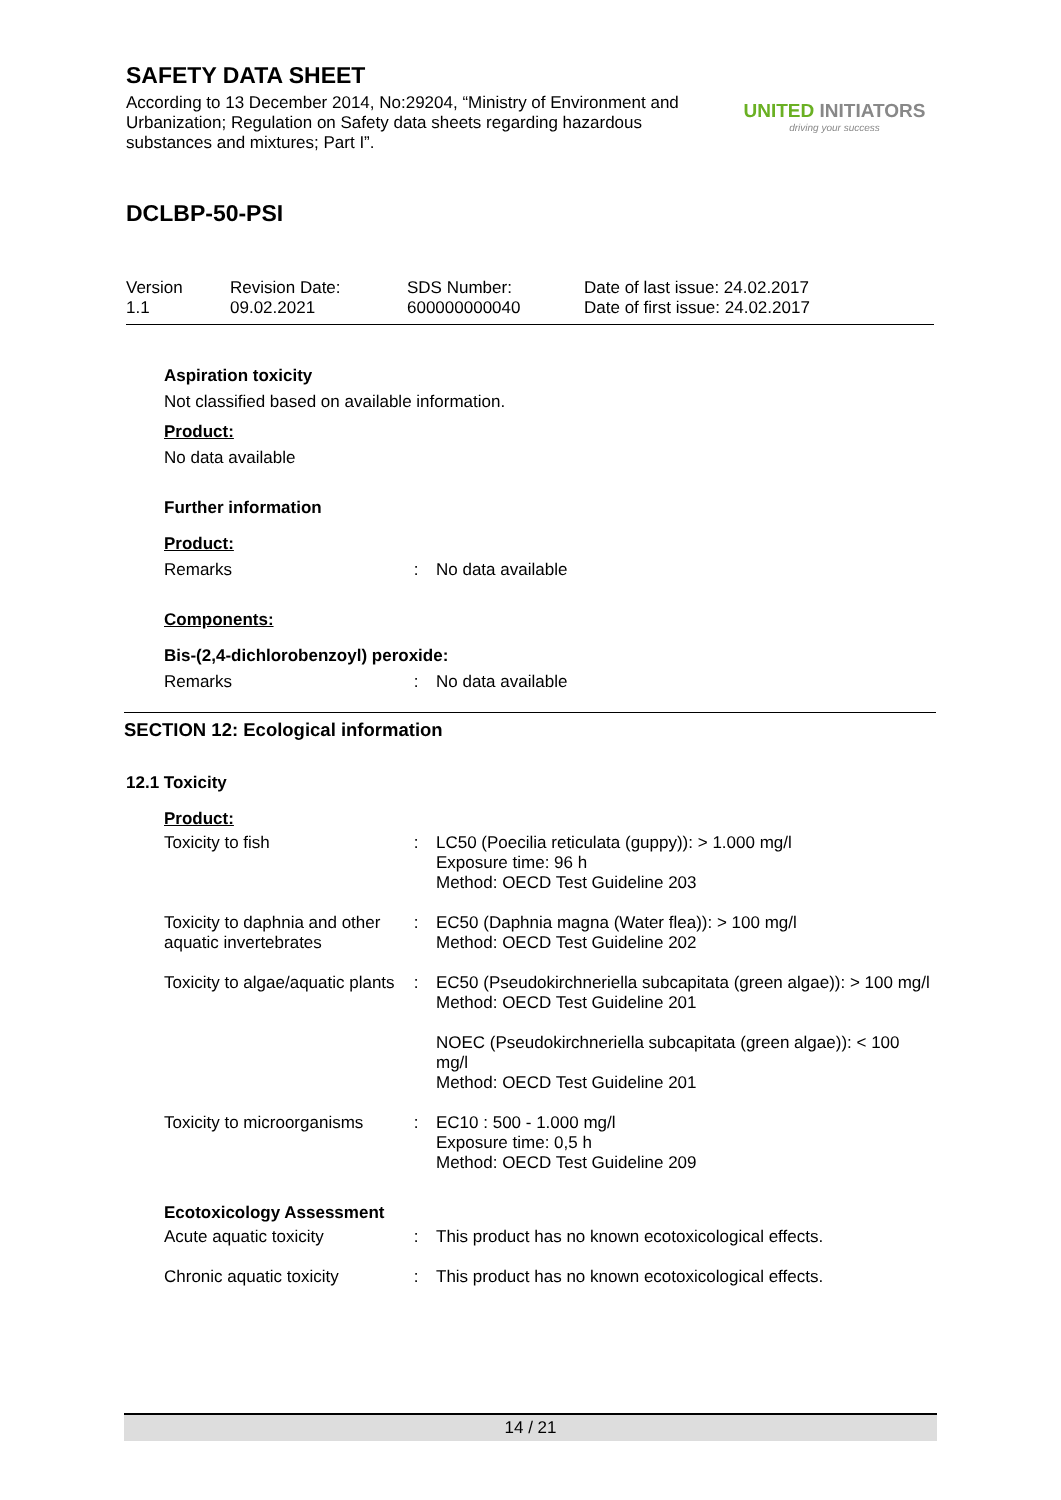SAFETY DATA SHEET
According to 13 December 2014, No:29204, “Ministry of Environment and Urbanization; Regulation on Safety data sheets regarding hazardous substances and mixtures; Part I”.
UNITED INITIATORS
driving your success
DCLBP-50-PSI
| Version 1.1 | Revision Date: 09.02.2021 | SDS Number: 600000000040 | Date of last issue: 24.02.2017 Date of first issue: 24.02.2017 |
Aspiration toxicity
Not classified based on available information.
Product:
No data available
Further information
Product:
| Remarks | : | No data available |
Components:
Bis-(2,4-dichlorobenzoyl) peroxide:
| Remarks | : | No data available |
SECTION 12: Ecological information
12.1 Toxicity
Product:
| Toxicity to fish | : | LC50 (Poecilia reticulata (guppy)): > 1.000 mg/l Exposure time: 96 h Method: OECD Test Guideline 203 |
| Toxicity to daphnia and other aquatic invertebrates | : | EC50 (Daphnia magna (Water flea)): > 100 mg/l Method: OECD Test Guideline 202 |
| Toxicity to algae/aquatic plants | : | EC50 (Pseudokirchneriella subcapitata (green algae)): > 100 mg/l Method: OECD Test Guideline 201 NOEC (Pseudokirchneriella subcapitata (green algae)): < 100 mg/l Method: OECD Test Guideline 201 |
| Toxicity to microorganisms | : | EC10 : 500 - 1.000 mg/l Exposure time: 0,5 h Method: OECD Test Guideline 209 |
Ecotoxicology Assessment
| Acute aquatic toxicity | : | This product has no known ecotoxicological effects. |
| Chronic aquatic toxicity | : | This product has no known ecotoxicological effects. |
14 / 21